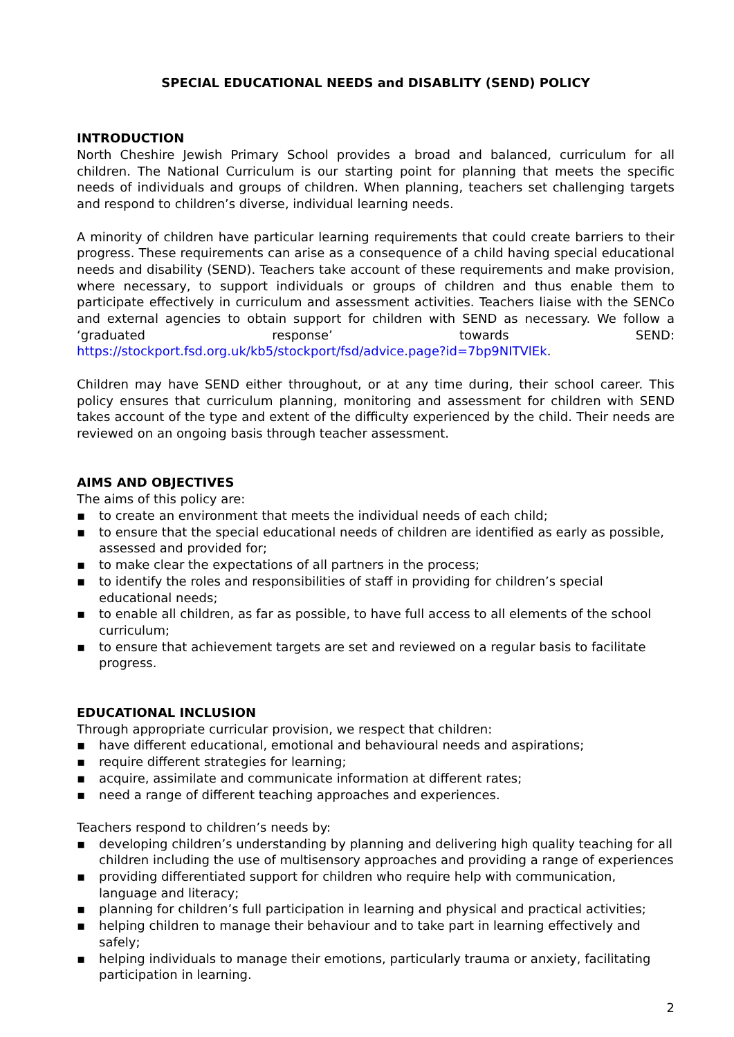SPECIAL EDUCATIONAL NEEDS and DISABLITY (SEND) POLICY
INTRODUCTION
North Cheshire Jewish Primary School provides a broad and balanced, curriculum for all children. The National Curriculum is our starting point for planning that meets the specific needs of individuals and groups of children. When planning, teachers set challenging targets and respond to children’s diverse, individual learning needs.
A minority of children have particular learning requirements that could create barriers to their progress. These requirements can arise as a consequence of a child having special educational needs and disability (SEND). Teachers take account of these requirements and make provision, where necessary, to support individuals or groups of children and thus enable them to participate effectively in curriculum and assessment activities. Teachers liaise with the SENCo and external agencies to obtain support for children with SEND as necessary. We follow a ‘graduated response’ towards SEND: https://stockport.fsd.org.uk/kb5/stockport/fsd/advice.page?id=7bp9NITVlEk.
Children may have SEND either throughout, or at any time during, their school career. This policy ensures that curriculum planning, monitoring and assessment for children with SEND takes account of the type and extent of the difficulty experienced by the child. Their needs are reviewed on an ongoing basis through teacher assessment.
AIMS AND OBJECTIVES
The aims of this policy are:
▪ to create an environment that meets the individual needs of each child;
▪ to ensure that the special educational needs of children are identified as early as possible, assessed and provided for;
▪ to make clear the expectations of all partners in the process;
▪ to identify the roles and responsibilities of staff in providing for children’s special educational needs;
▪ to enable all children, as far as possible, to have full access to all elements of the school curriculum;
▪ to ensure that achievement targets are set and reviewed on a regular basis to facilitate progress.
EDUCATIONAL INCLUSION
Through appropriate curricular provision, we respect that children:
▪ have different educational, emotional and behavioural needs and aspirations;
▪ require different strategies for learning;
▪ acquire, assimilate and communicate information at different rates;
▪ need a range of different teaching approaches and experiences.
Teachers respond to children’s needs by:
▪ developing children’s understanding by planning and delivering high quality teaching for all children including the use of multisensory approaches and providing a range of experiences
▪ providing differentiated support for children who require help with communication, language and literacy;
▪ planning for children’s full participation in learning and physical and practical activities;
▪ helping children to manage their behaviour and to take part in learning effectively and safely;
▪ helping individuals to manage their emotions, particularly trauma or anxiety, facilitating participation in learning.
2